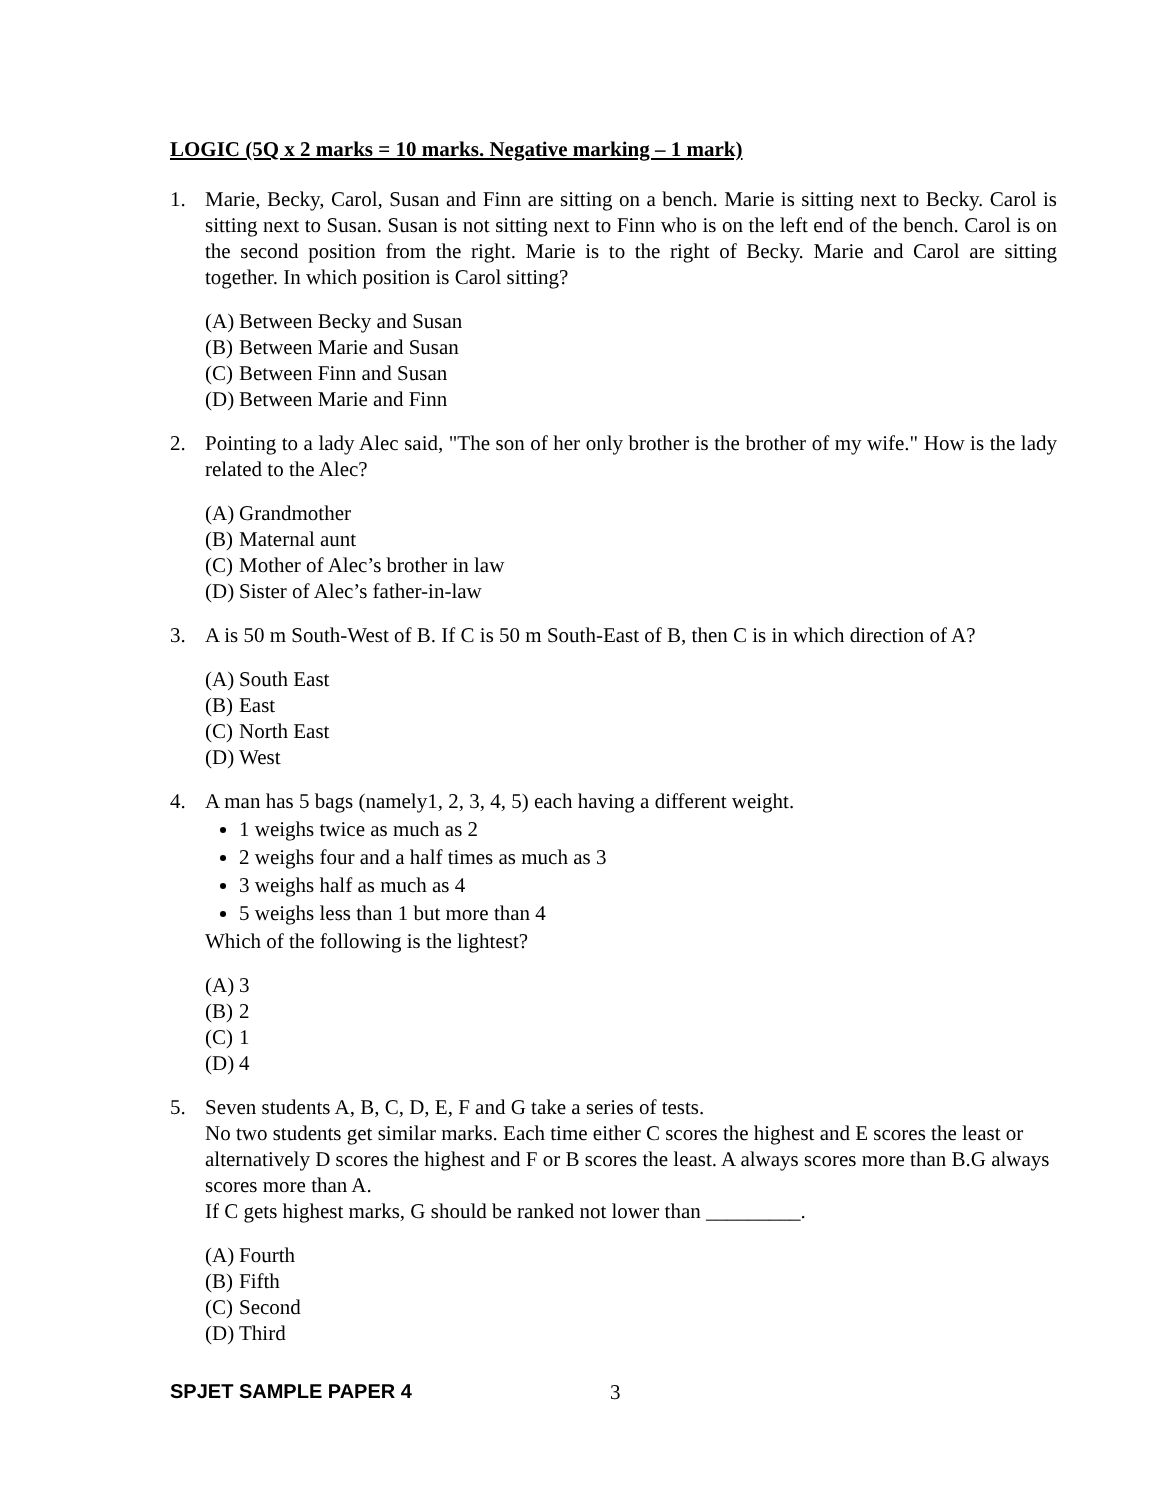LOGIC (5Q x 2 marks = 10 marks. Negative marking – 1 mark)
1. Marie, Becky, Carol, Susan and Finn are sitting on a bench. Marie is sitting next to Becky. Carol is sitting next to Susan. Susan is not sitting next to Finn who is on the left end of the bench. Carol is on the second position from the right. Marie is to the right of Becky. Marie and Carol are sitting together. In which position is Carol sitting?
(A) Between Becky and Susan
(B) Between Marie and Susan
(C) Between Finn and Susan
(D) Between Marie and Finn
2. Pointing to a lady Alec said, "The son of her only brother is the brother of my wife." How is the lady related to the Alec?
(A) Grandmother
(B) Maternal aunt
(C) Mother of Alec’s brother in law
(D) Sister of Alec’s father-in-law
3. A is 50 m South-West of B. If C is 50 m South-East of B, then C is in which direction of A?
(A) South East
(B) East
(C) North East
(D) West
4. A man has 5 bags (namely1, 2, 3, 4, 5) each having a different weight.
1 weighs twice as much as 2
2 weighs four and a half times as much as 3
3 weighs half as much as 4
5 weighs less than 1 but more than 4
Which of the following is the lightest?
(A) 3
(B) 2
(C) 1
(D) 4
5. Seven students A, B, C, D, E, F and G take a series of tests.
No two students get similar marks. Each time either C scores the highest and E scores the least or alternatively D scores the highest and F or B scores the least. A always scores more than B.G always scores more than A.
If C gets highest marks, G should be ranked not lower than _________.
(A) Fourth
(B) Fifth
(C) Second
(D) Third
SPJET SAMPLE PAPER 4 3